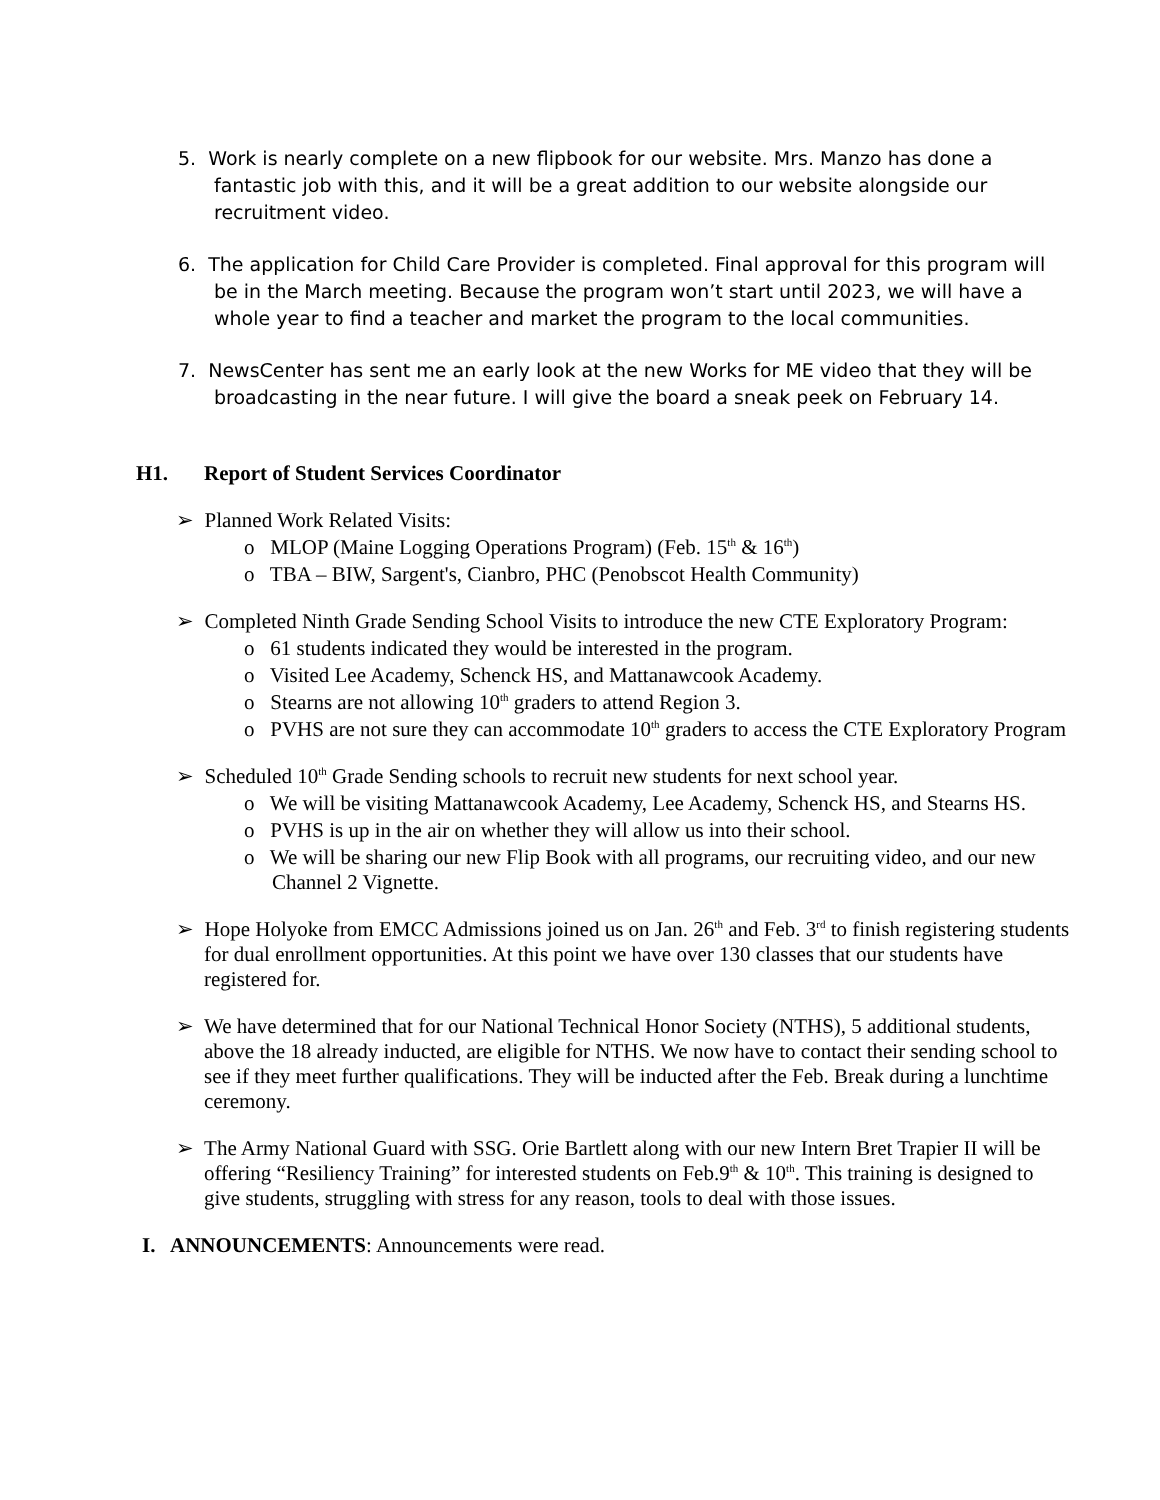5. Work is nearly complete on a new flipbook for our website. Mrs. Manzo has done a fantastic job with this, and it will be a great addition to our website alongside our recruitment video.
6. The application for Child Care Provider is completed. Final approval for this program will be in the March meeting. Because the program won’t start until 2023, we will have a whole year to find a teacher and market the program to the local communities.
7. NewsCenter has sent me an early look at the new Works for ME video that they will be broadcasting in the near future. I will give the board a sneak peek on February 14.
H1. Report of Student Services Coordinator
➢ Planned Work Related Visits:
o MLOP (Maine Logging Operations Program) (Feb. 15<sup>th</sup> & 16<sup>th</sup>)
o TBA – BIW, Sargent's, Cianbro, PHC (Penobscot Health Community)
➢ Completed Ninth Grade Sending School Visits to introduce the new CTE Exploratory Program:
o 61 students indicated they would be interested in the program.
o Visited Lee Academy, Schenck HS, and Mattanawcook Academy.
o Stearns are not allowing 10<sup>th</sup> graders to attend Region 3.
o PVHS are not sure they can accommodate 10<sup>th</sup> graders to access the CTE Exploratory Program
➢ Scheduled 10<sup>th</sup> Grade Sending schools to recruit new students for next school year.
o We will be visiting Mattanawcook Academy, Lee Academy, Schenck HS, and Stearns HS.
o PVHS is up in the air on whether they will allow us into their school.
o We will be sharing our new Flip Book with all programs, our recruiting video, and our new Channel 2 Vignette.
➢ Hope Holyoke from EMCC Admissions joined us on Jan. 26<sup>th</sup> and Feb. 3<sup>rd</sup> to finish registering students for dual enrollment opportunities. At this point we have over 130 classes that our students have registered for.
➢ We have determined that for our National Technical Honor Society (NTHS), 5 additional students, above the 18 already inducted, are eligible for NTHS. We now have to contact their sending school to see if they meet further qualifications. They will be inducted after the Feb. Break during a lunchtime ceremony.
➢ The Army National Guard with SSG. Orie Bartlett along with our new Intern Bret Trapier II will be offering “Resiliency Training” for interested students on Feb.9<sup>th</sup> & 10<sup>th</sup>. This training is designed to give students, struggling with stress for any reason, tools to deal with those issues.
I. ANNOUNCEMENTS: Announcements were read.